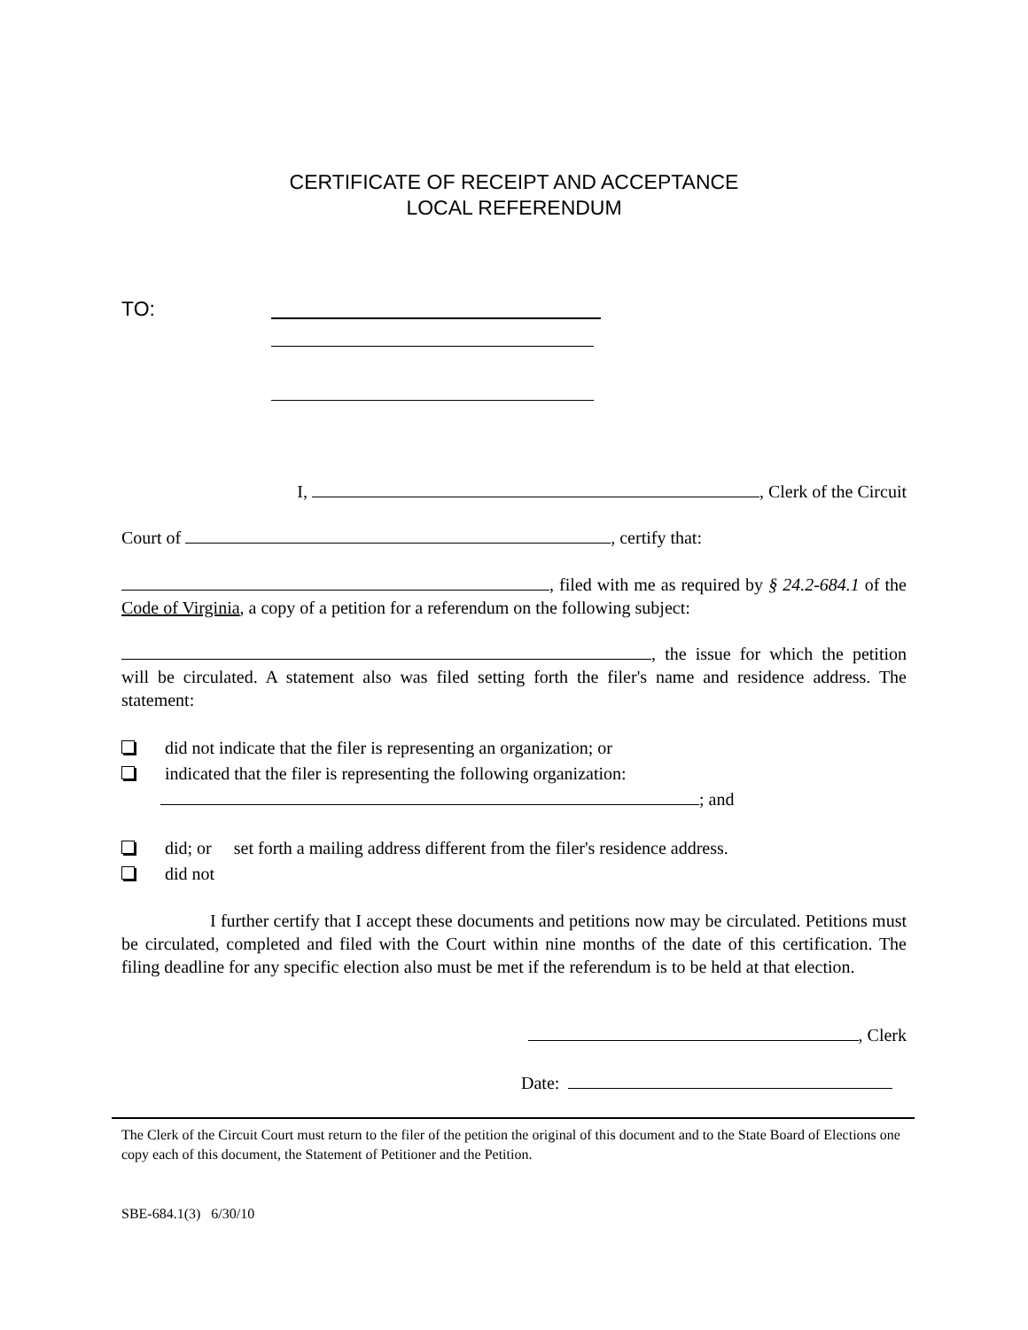CERTIFICATE OF RECEIPT AND ACCEPTANCE
LOCAL REFERENDUM
TO:
I, , Clerk of the Circuit
Court of , certify that:
, filed with me as required by § 24.2-684.1 of the Code of Virginia, a copy of a petition for a referendum on the following subject:
, the issue for which the petition will be circulated. A statement also was filed setting forth the filer's name and residence address. The statement:
did not indicate that the filer is representing an organization; or
indicated that the filer is representing the following organization:
; and
did; or set forth a mailing address different from the filer's residence address.
did not
I further certify that I accept these documents and petitions now may be circulated. Petitions must be circulated, completed and filed with the Court within nine months of the date of this certification. The filing deadline for any specific election also must be met if the referendum is to be held at that election.
, Clerk
Date:
The Clerk of the Circuit Court must return to the filer of the petition the original of this document and to the State Board of Elections one copy each of this document, the Statement of Petitioner and the Petition.
SBE-684.1(3) 6/30/10